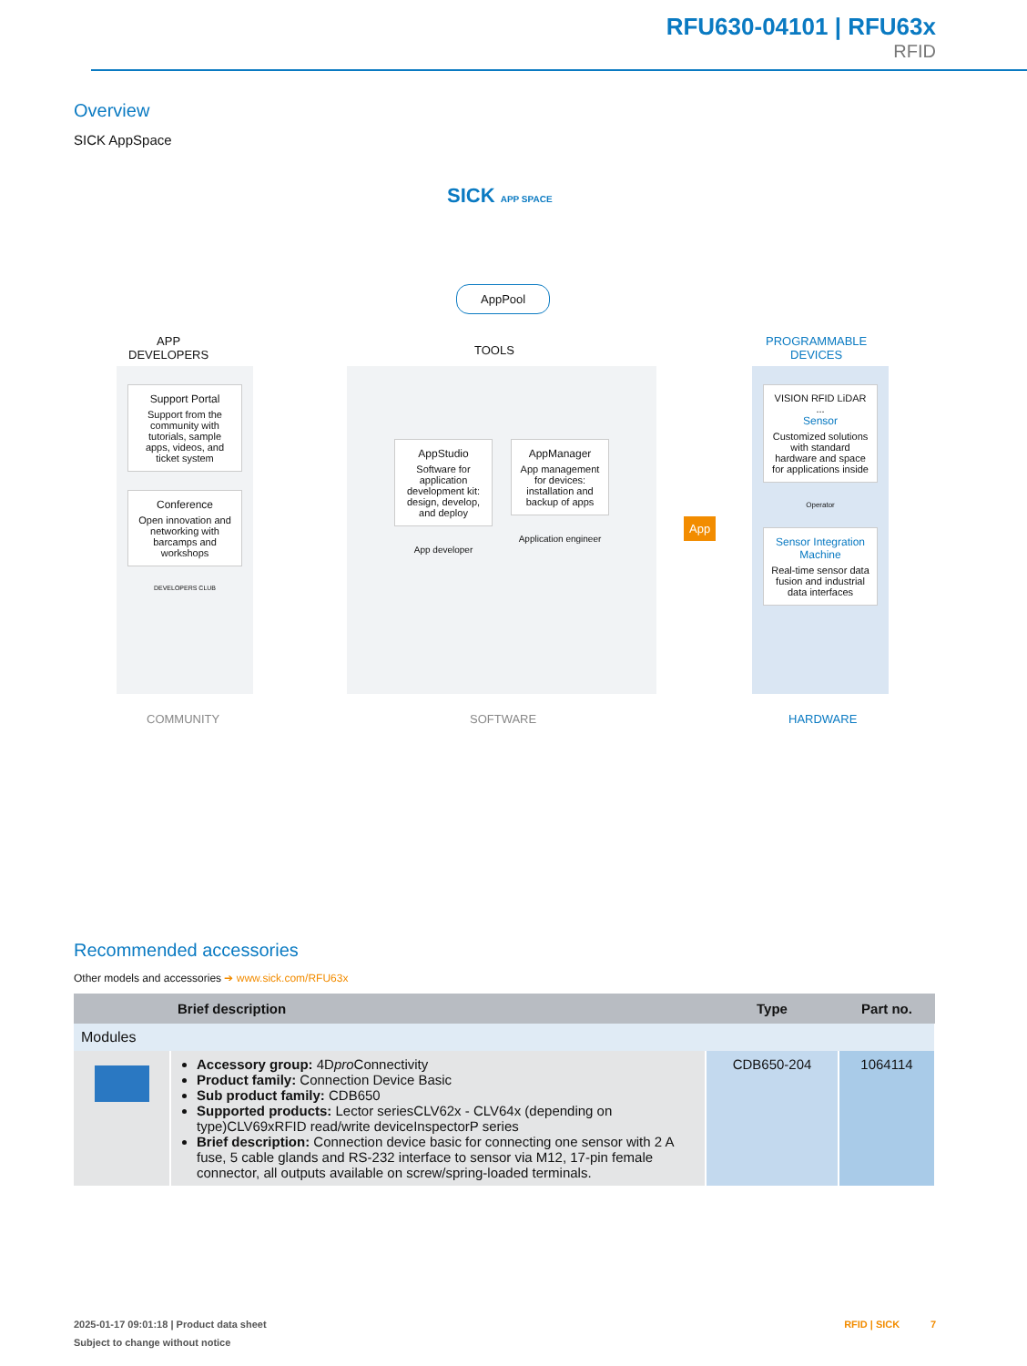RFU630-04101 | RFU63x
RFID
Overview
SICK AppSpace
SICK APP SPACE
AppPool
APP
DEVELOPERS
TOOLS
PROGRAMMABLE
DEVICES
Support Portal
Support from the community with tutorials, sample apps, videos, and ticket system
Conference
Open innovation and networking with barcamps and workshops
DEVELOPERS CLUB
AppStudio
Software for application development kit: design, develop, and deploy
App developer
AppManager
App management for devices: installation and backup of apps
Application engineer
App
VISION RFID LiDAR ...
Sensor
Customized solutions with standard hardware and space for applications inside
Operator
Sensor Integration Machine
Real-time sensor data fusion and industrial data interfaces
COMMUNITY SOFTWARE HARDWARE
Recommended accessories
Other models and accessories ➔ www.sick.com/RFU63x
| | Brief description | Type | Part no. |
| --- | --- | --- | --- |
| Modules | | | |
| | Accessory group: 4D pro Connectivity Product family: Connection Device Basic Sub product family: CDB650 Supported products: Lector seriesCLV62x - CLV64x (depending on type)CLV69xRFID read/write deviceInspectorP series Brief description: Connection device basic for connecting one sensor with 2 A fuse, 5 cable glands and RS-232 interface to sensor via M12, 17-pin female connector, all outputs available on screw/spring-loaded terminals. | CDB650-204 | 1064114 |
2025-01-17 09:01:18 | Product data sheet RFID | SICK 7
Subject to change without notice